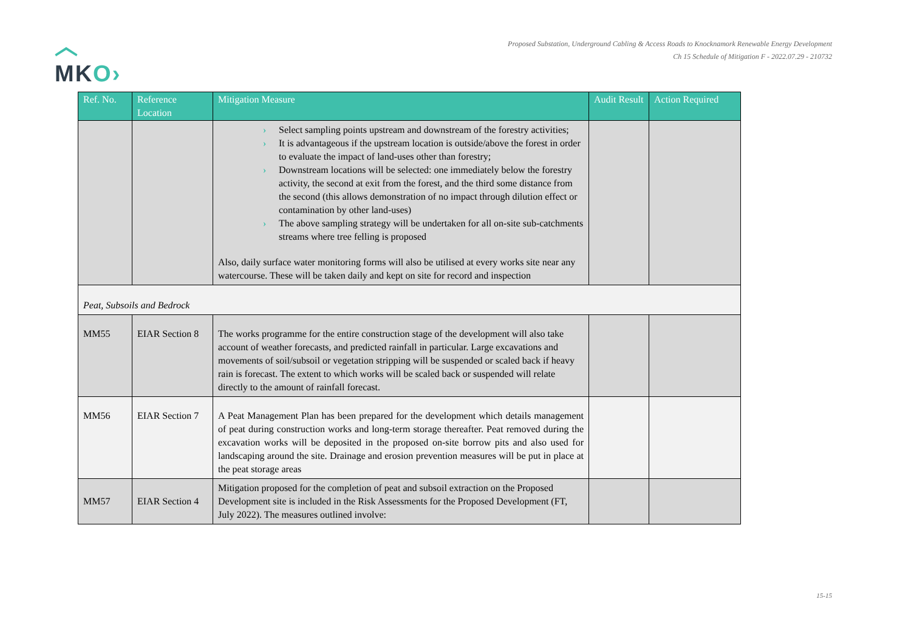︿
MKO›
Proposed Substation, Underground Cabling & Access Roads to Knocknamork Renewable Energy Development
Ch 15 Schedule of Mitigation F - 2022.07.29 - 210732
| Ref. No. | Reference Location | Mitigation Measure | Audit Result | Action Required |
| --- | --- | --- | --- | --- |
| | | › Select sampling points upstream and downstream of the forestry activities; › It is advantageous if the upstream location is outside/above the forest in order to evaluate the impact of land-uses other than forestry; › Downstream locations will be selected: one immediately below the forestry activity, the second at exit from the forest, and the third some distance from the second (this allows demonstration of no impact through dilution effect or contamination by other land-uses) › The above sampling strategy will be undertaken for all on-site sub-catchments streams where tree felling is proposed Also, daily surface water monitoring forms will also be utilised at every works site near any watercourse. These will be taken daily and kept on site for record and inspection | | |
| Peat, Subsoils and Bedrock | | | | |
| MM55 | EIAR Section 8 | The works programme for the entire construction stage of the development will also take account of weather forecasts, and predicted rainfall in particular. Large excavations and movements of soil/subsoil or vegetation stripping will be suspended or scaled back if heavy rain is forecast. The extent to which works will be scaled back or suspended will relate directly to the amount of rainfall forecast. | | |
| MM56 | EIAR Section 7 | A Peat Management Plan has been prepared for the development which details management of peat during construction works and long-term storage thereafter. Peat removed during the excavation works will be deposited in the proposed on-site borrow pits and also used for landscaping around the site. Drainage and erosion prevention measures will be put in place at the peat storage areas | | |
| MM57 | EIAR Section 4 | Mitigation proposed for the completion of peat and subsoil extraction on the Proposed Development site is included in the Risk Assessments for the Proposed Development (FT, July 2022). The measures outlined involve: | | |
15-15